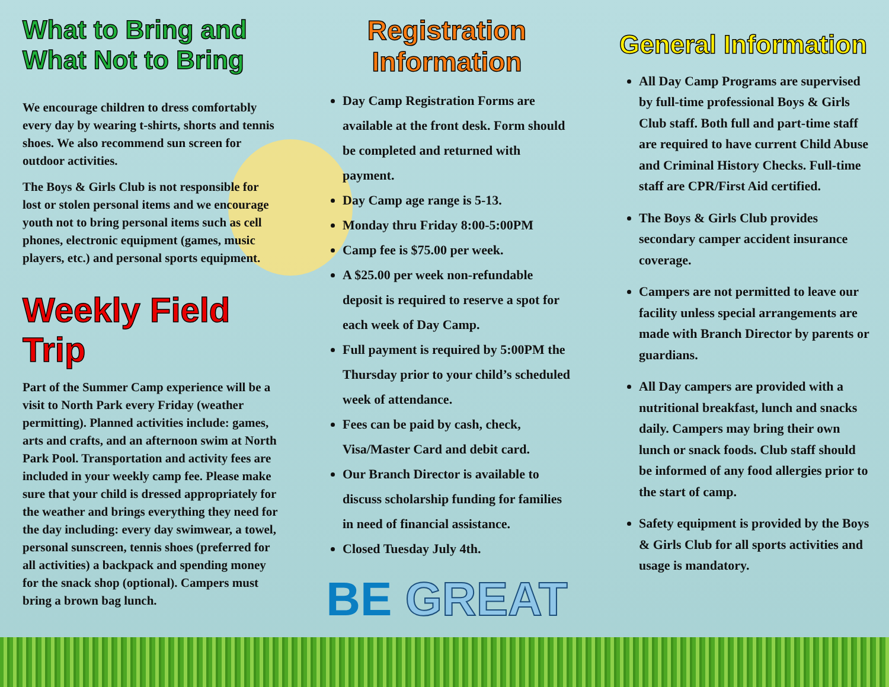What to Bring and What Not to Bring
We encourage children to dress comfortably every day by wearing t-shirts, shorts and tennis shoes. We also recommend sun screen for outdoor activities.
The Boys & Girls Club is not responsible for lost or stolen personal items and we encourage youth not to bring personal items such as cell phones, electronic equipment (games, music players, etc.) and personal sports equipment.
Weekly Field Trip
Part of the Summer Camp experience will be a visit to North Park every Friday (weather permitting). Planned activities include: games, arts and crafts, and an afternoon swim at North Park Pool. Transportation and activity fees are included in your weekly camp fee. Please make sure that your child is dressed appropriately for the weather and brings everything they need for the day including: every day swimwear, a towel, personal sunscreen, tennis shoes (preferred for all activities) a backpack and spending money for the snack shop (optional). Campers must bring a brown bag lunch.
Registration Information
Day Camp Registration Forms are available at the front desk. Form should be completed and returned with payment.
Day Camp age range is 5-13.
Monday thru Friday 8:00-5:00PM
Camp fee is $75.00 per week.
A $25.00 per week non-refundable deposit is required to reserve a spot for each week of Day Camp.
Full payment is required by 5:00PM the Thursday prior to your child’s scheduled week of attendance.
Fees can be paid by cash, check, Visa/Master Card and debit card.
Our Branch Director is available to discuss scholarship funding for families in need of financial assistance.
Closed Tuesday July 4th.
BE GREAT
General Information
All Day Camp Programs are supervised by full-time professional Boys & Girls Club staff. Both full and part-time staff are required to have current Child Abuse and Criminal History Checks. Full-time staff are CPR/First Aid certified.
The Boys & Girls Club provides secondary camper accident insurance coverage.
Campers are not permitted to leave our facility unless special arrangements are made with Branch Director by parents or guardians.
All Day campers are provided with a nutritional breakfast, lunch and snacks daily. Campers may bring their own lunch or snack foods. Club staff should be informed of any food allergies prior to the start of camp.
Safety equipment is provided by the Boys & Girls Club for all sports activities and usage is mandatory.